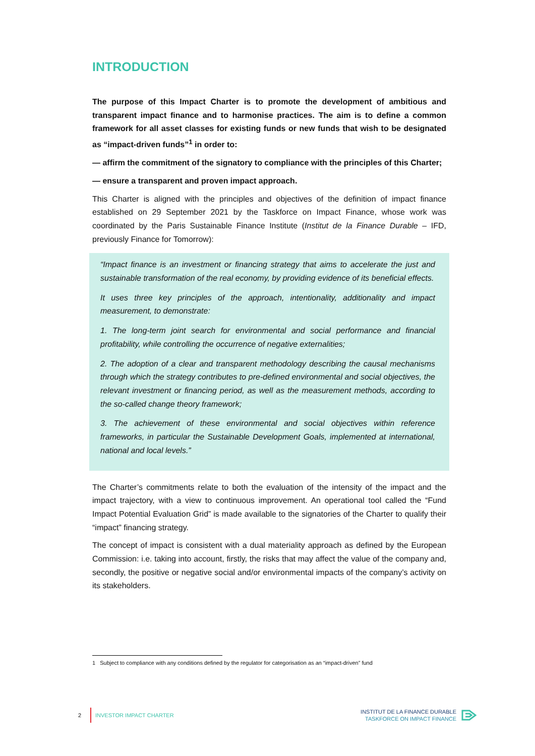INTRODUCTION
The purpose of this Impact Charter is to promote the development of ambitious and transparent impact finance and to harmonise practices. The aim is to define a common framework for all asset classes for existing funds or new funds that wish to be designated as “impact-driven funds”<sup>1</sup> in order to:
— affirm the commitment of the signatory to compliance with the principles of this Charter;
— ensure a transparent and proven impact approach.
This Charter is aligned with the principles and objectives of the definition of impact finance established on 29 September 2021 by the Taskforce on Impact Finance, whose work was coordinated by the Paris Sustainable Finance Institute (Institut de la Finance Durable – IFD, previously Finance for Tomorrow):
“Impact finance is an investment or financing strategy that aims to accelerate the just and sustainable transformation of the real economy, by providing evidence of its beneficial effects.
It uses three key principles of the approach, intentionality, additionality and impact measurement, to demonstrate:
1. The long-term joint search for environmental and social performance and financial profitability, while controlling the occurrence of negative externalities;
2. The adoption of a clear and transparent methodology describing the causal mechanisms through which the strategy contributes to pre-defined environmental and social objectives, the relevant investment or financing period, as well as the measurement methods, according to the so-called change theory framework;
3. The achievement of these environmental and social objectives within reference frameworks, in particular the Sustainable Development Goals, implemented at international, national and local levels.”
The Charter’s commitments relate to both the evaluation of the intensity of the impact and the impact trajectory, with a view to continuous improvement. An operational tool called the “Fund Impact Potential Evaluation Grid” is made available to the signatories of the Charter to qualify their “impact” financing strategy.
The concept of impact is consistent with a dual materiality approach as defined by the European Commission: i.e. taking into account, firstly, the risks that may affect the value of the company and, secondly, the positive or negative social and/or environmental impacts of the company’s activity on its stakeholders.
1 Subject to compliance with any conditions defined by the regulator for categorisation as an “impact-driven” fund
2 INVESTOR IMPACT CHARTER
INSTITUT DE LA FINANCE DURABLE
TASKFORCE ON IMPACT FINANCE